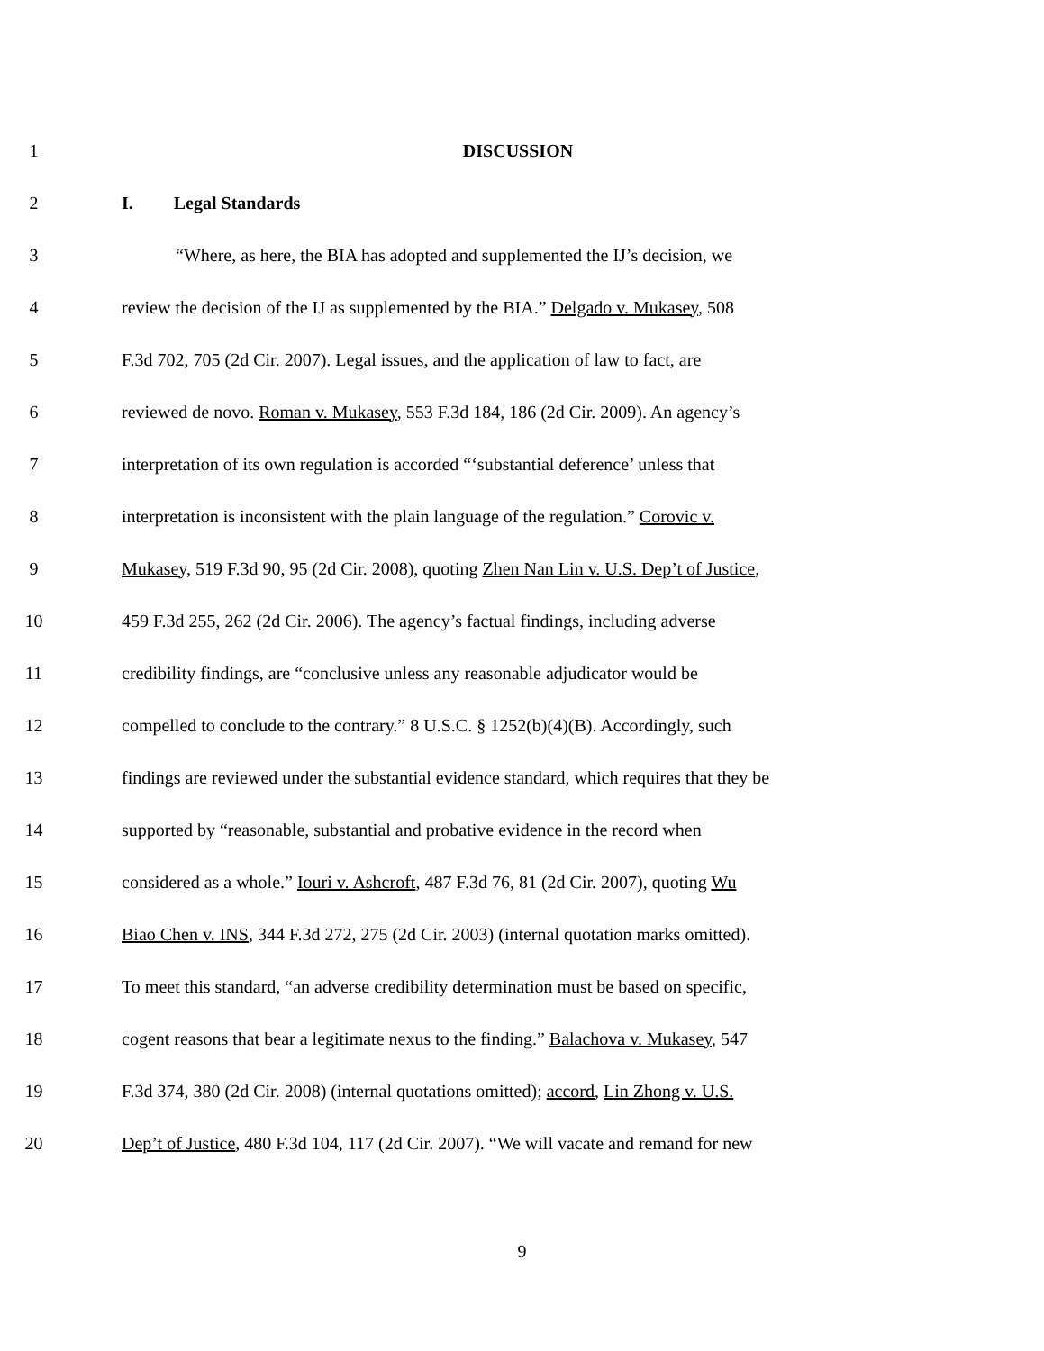1 DISCUSSION
2 I. Legal Standards
3 “Where, as here, the BIA has adopted and supplemented the IJ’s decision, we
4 review the decision of the IJ as supplemented by the BIA.” Delgado v. Mukasey, 508
5 F.3d 702, 705 (2d Cir. 2007). Legal issues, and the application of law to fact, are
6 reviewed de novo. Roman v. Mukasey, 553 F.3d 184, 186 (2d Cir. 2009). An agency’s
7 interpretation of its own regulation is accorded “‘substantial deference’ unless that
8 interpretation is inconsistent with the plain language of the regulation.” Corovic v.
9 Mukasey, 519 F.3d 90, 95 (2d Cir. 2008), quoting Zhen Nan Lin v. U.S. Dep’t of Justice,
10 459 F.3d 255, 262 (2d Cir. 2006). The agency’s factual findings, including adverse
11 credibility findings, are “conclusive unless any reasonable adjudicator would be
12 compelled to conclude to the contrary.” 8 U.S.C. § 1252(b)(4)(B). Accordingly, such
13 findings are reviewed under the substantial evidence standard, which requires that they be
14 supported by “reasonable, substantial and probative evidence in the record when
15 considered as a whole.” Iouri v. Ashcroft, 487 F.3d 76, 81 (2d Cir. 2007), quoting Wu
16 Biao Chen v. INS, 344 F.3d 272, 275 (2d Cir. 2003) (internal quotation marks omitted).
17 To meet this standard, “an adverse credibility determination must be based on specific,
18 cogent reasons that bear a legitimate nexus to the finding.” Balachova v. Mukasey, 547
19 F.3d 374, 380 (2d Cir. 2008) (internal quotations omitted); accord, Lin Zhong v. U.S.
20 Dep’t of Justice, 480 F.3d 104, 117 (2d Cir. 2007). “We will vacate and remand for new
9